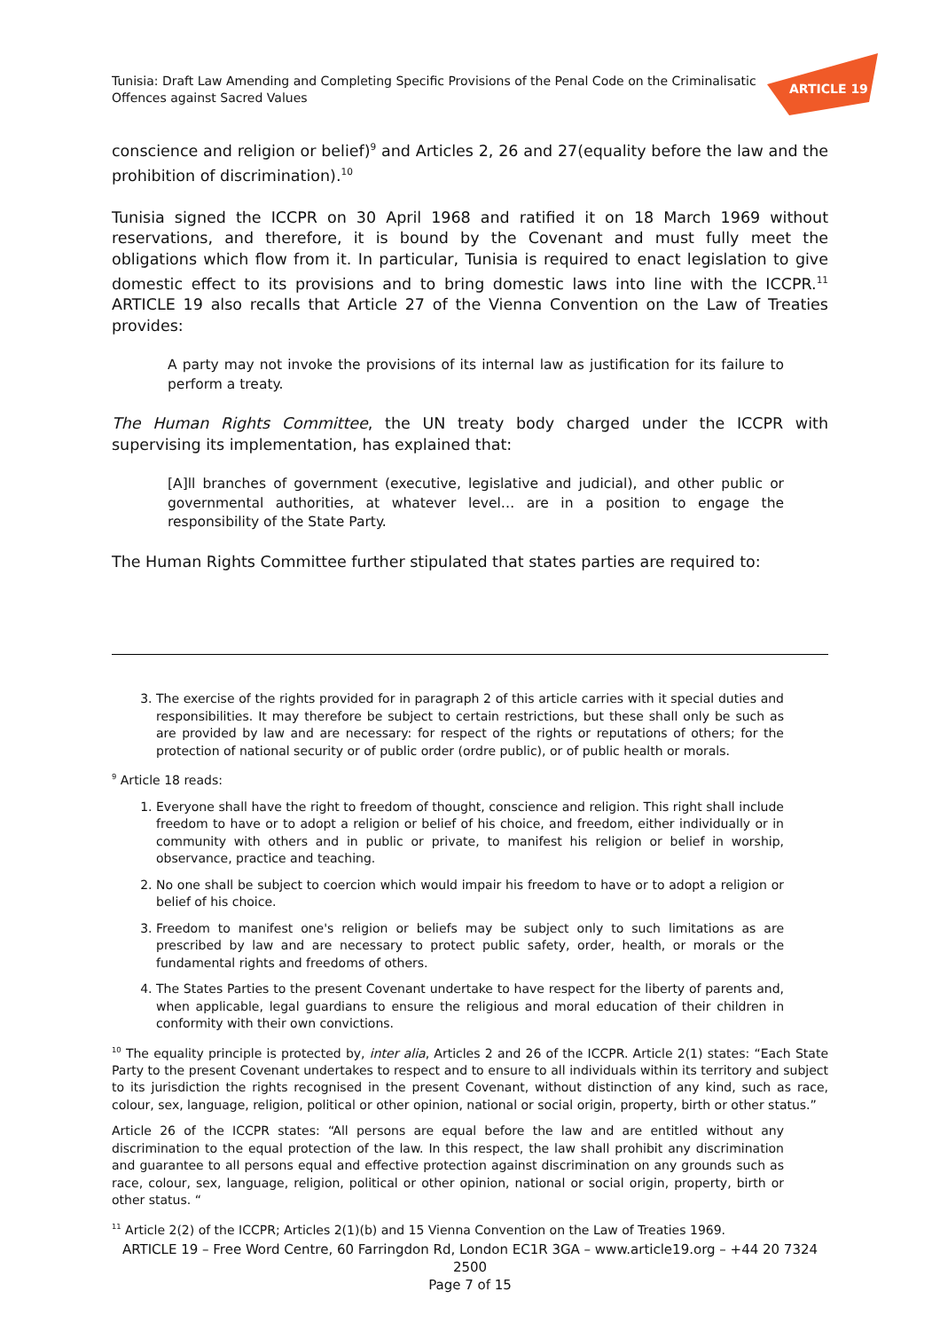ARTICLE 19
Tunisia: Draft Law Amending and Completing Specific Provisions of the Penal Code on the Criminalisatic
Offences against Sacred Values
conscience and religion or belief)<sup>9</sup> and Articles 2, 26 and 27(equality before the law and the prohibition of discrimination).<sup>10</sup>
Tunisia signed the ICCPR on 30 April 1968 and ratified it on 18 March 1969 without reservations, and therefore, it is bound by the Covenant and must fully meet the obligations which flow from it. In particular, Tunisia is required to enact legislation to give domestic effect to its provisions and to bring domestic laws into line with the ICCPR.<sup>11</sup> ARTICLE 19 also recalls that Article 27 of the Vienna Convention on the Law of Treaties provides:
A party may not invoke the provisions of its internal law as justification for its failure to perform a treaty.
The Human Rights Committee, the UN treaty body charged under the ICCPR with supervising its implementation, has explained that:
[A]ll branches of government (executive, legislative and judicial), and other public or governmental authorities, at whatever level… are in a position to engage the responsibility of the State Party.
The Human Rights Committee further stipulated that states parties are required to:
3. The exercise of the rights provided for in paragraph 2 of this article carries with it special duties and responsibilities. It may therefore be subject to certain restrictions, but these shall only be such as are provided by law and are necessary: for respect of the rights or reputations of others; for the protection of national security or of public order (ordre public), or of public health or morals.
<sup>9</sup> Article 18 reads:
1. Everyone shall have the right to freedom of thought, conscience and religion. This right shall include freedom to have or to adopt a religion or belief of his choice, and freedom, either individually or in community with others and in public or private, to manifest his religion or belief in worship, observance, practice and teaching.
2. No one shall be subject to coercion which would impair his freedom to have or to adopt a religion or belief of his choice.
3. Freedom to manifest one's religion or beliefs may be subject only to such limitations as are prescribed by law and are necessary to protect public safety, order, health, or morals or the fundamental rights and freedoms of others.
4. The States Parties to the present Covenant undertake to have respect for the liberty of parents and, when applicable, legal guardians to ensure the religious and moral education of their children in conformity with their own convictions.
<sup>10</sup> The equality principle is protected by, inter alia, Articles 2 and 26 of the ICCPR. Article 2(1) states: “Each State Party to the present Covenant undertakes to respect and to ensure to all individuals within its territory and subject to its jurisdiction the rights recognised in the present Covenant, without distinction of any kind, such as race, colour, sex, language, religion, political or other opinion, national or social origin, property, birth or other status.”
Article 26 of the ICCPR states: “All persons are equal before the law and are entitled without any discrimination to the equal protection of the law. In this respect, the law shall prohibit any discrimination and guarantee to all persons equal and effective protection against discrimination on any grounds such as race, colour, sex, language, religion, political or other opinion, national or social origin, property, birth or other status. “
<sup>11</sup> Article 2(2) of the ICCPR; Articles 2(1)(b) and 15 Vienna Convention on the Law of Treaties 1969.
ARTICLE 19 – Free Word Centre, 60 Farringdon Rd, London EC1R 3GA – www.article19.org – +44 20 7324 2500
Page 7 of 15